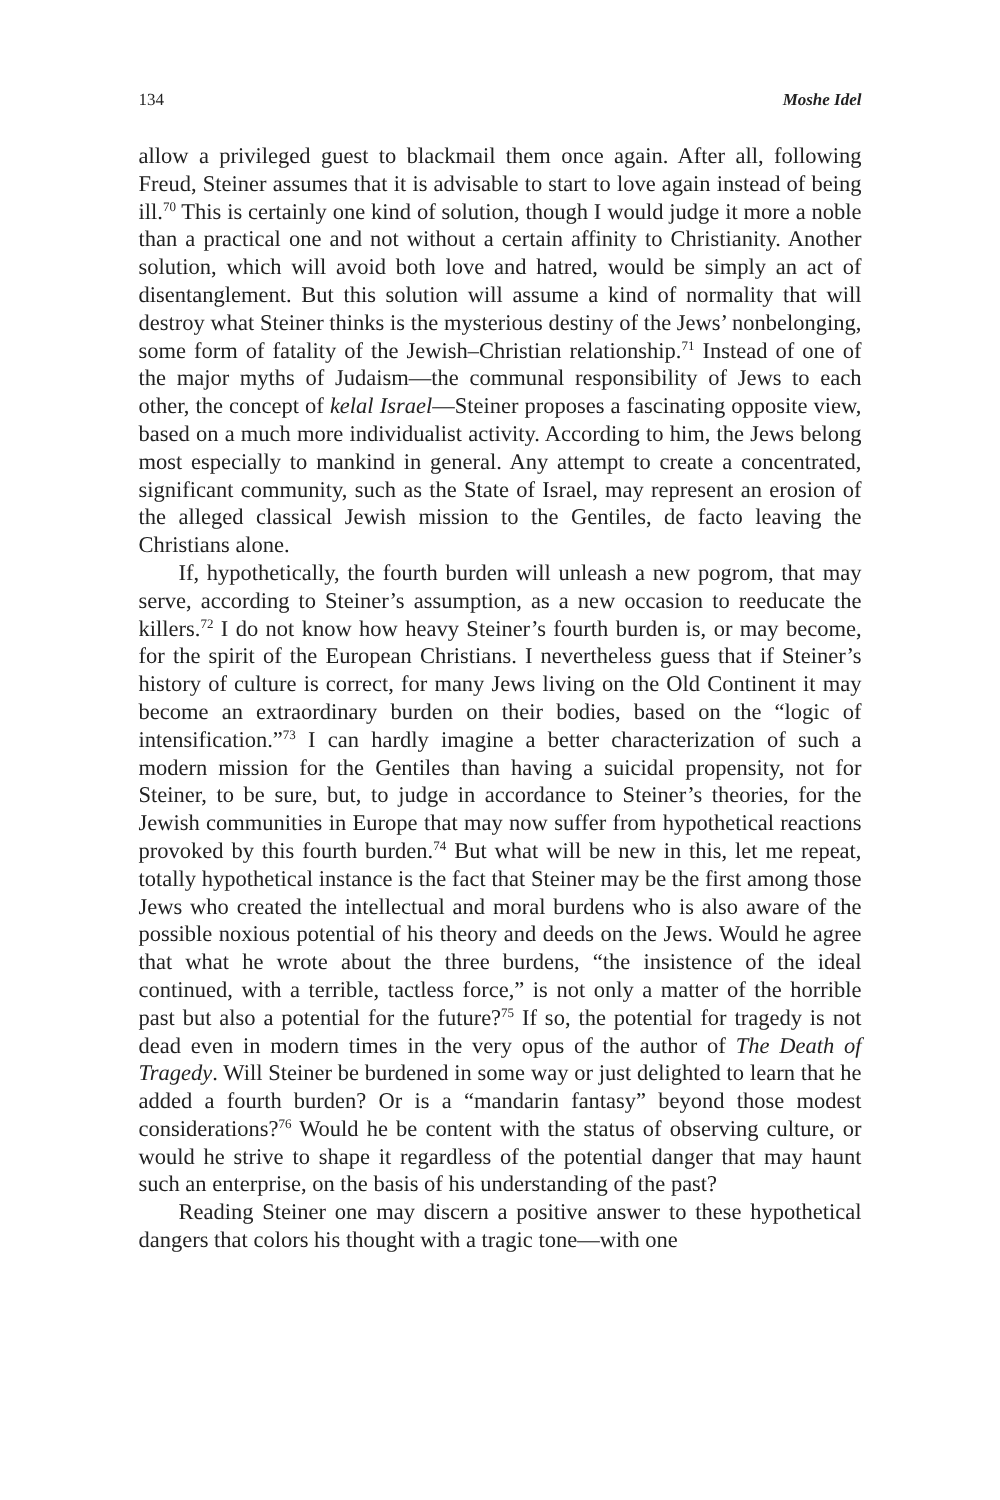134 Moshe Idel
allow a privileged guest to blackmail them once again. After all, following Freud, Steiner assumes that it is advisable to start to love again instead of being ill.<sup>70</sup> This is certainly one kind of solution, though I would judge it more a noble than a practical one and not without a certain affinity to Christianity. Another solution, which will avoid both love and hatred, would be simply an act of disentanglement. But this solution will assume a kind of normality that will destroy what Steiner thinks is the mysterious destiny of the Jews’ nonbelonging, some form of fatality of the Jewish–Christian relationship.<sup>71</sup> Instead of one of the major myths of Judaism—the communal responsibility of Jews to each other, the concept of kelal Israel—Steiner proposes a fascinating opposite view, based on a much more individualist activity. According to him, the Jews belong most especially to mankind in general. Any attempt to create a concentrated, significant community, such as the State of Israel, may represent an erosion of the alleged classical Jewish mission to the Gentiles, de facto leaving the Christians alone.
If, hypothetically, the fourth burden will unleash a new pogrom, that may serve, according to Steiner’s assumption, as a new occasion to reeducate the killers.<sup>72</sup> I do not know how heavy Steiner’s fourth burden is, or may become, for the spirit of the European Christians. I nevertheless guess that if Steiner’s history of culture is correct, for many Jews living on the Old Continent it may become an extraordinary burden on their bodies, based on the “logic of intensification.”<sup>73</sup> I can hardly imagine a better characterization of such a modern mission for the Gentiles than having a suicidal propensity, not for Steiner, to be sure, but, to judge in accordance to Steiner’s theories, for the Jewish communities in Europe that may now suffer from hypothetical reactions provoked by this fourth burden.<sup>74</sup> But what will be new in this, let me repeat, totally hypothetical instance is the fact that Steiner may be the first among those Jews who created the intellectual and moral burdens who is also aware of the possible noxious potential of his theory and deeds on the Jews. Would he agree that what he wrote about the three burdens, “the insistence of the ideal continued, with a terrible, tactless force,” is not only a matter of the horrible past but also a potential for the future?<sup>75</sup> If so, the potential for tragedy is not dead even in modern times in the very opus of the author of The Death of Tragedy. Will Steiner be burdened in some way or just delighted to learn that he added a fourth burden? Or is a “mandarin fantasy” beyond those modest considerations?<sup>76</sup> Would he be content with the status of observing culture, or would he strive to shape it regardless of the potential danger that may haunt such an enterprise, on the basis of his understanding of the past?
Reading Steiner one may discern a positive answer to these hypothetical dangers that colors his thought with a tragic tone—with one